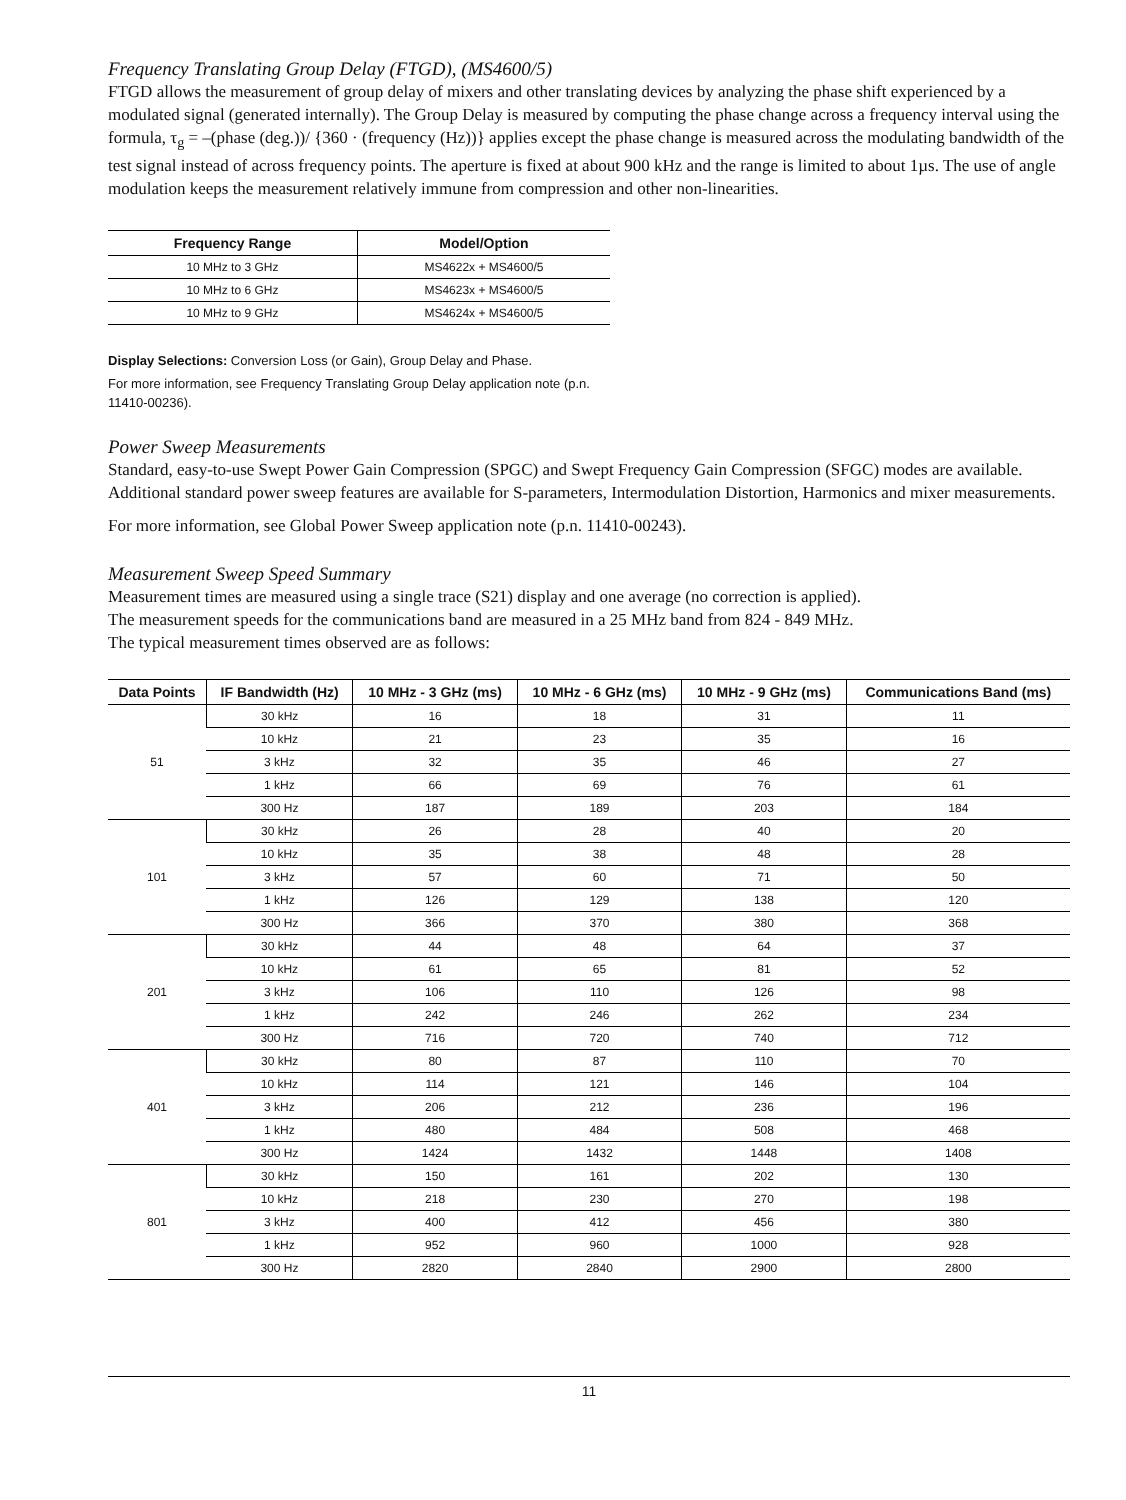Frequency Translating Group Delay (FTGD), (MS4600/5)
FTGD allows the measurement of group delay of mixers and other translating devices by analyzing the phase shift experienced by a modulated signal (generated internally). The Group Delay is measured by computing the phase change across a frequency interval using the formula, τ<sub>g</sub> = –(phase (deg.))/ {360 · (frequency (Hz))} applies except the phase change is measured across the modulating bandwidth of the test signal instead of across frequency points. The aperture is fixed at about 900 kHz and the range is limited to about 1µs. The use of angle modulation keeps the measurement relatively immune from compression and other non-linearities.
| Frequency Range | Model/Option |
| --- | --- |
| 10 MHz to 3 GHz | MS4622x + MS4600/5 |
| 10 MHz to 6 GHz | MS4623x + MS4600/5 |
| 10 MHz to 9 GHz | MS4624x + MS4600/5 |
Display Selections: Conversion Loss (or Gain), Group Delay and Phase.
For more information, see Frequency Translating Group Delay application note (p.n. 11410-00236).
Power Sweep Measurements
Standard, easy-to-use Swept Power Gain Compression (SPGC) and Swept Frequency Gain Compression (SFGC) modes are available. Additional standard power sweep features are available for S-parameters, Intermodulation Distortion, Harmonics and mixer measurements.
For more information, see Global Power Sweep application note (p.n. 11410-00243).
Measurement Sweep Speed Summary
Measurement times are measured using a single trace (S21) display and one average (no correction is applied).
The measurement speeds for the communications band are measured in a 25 MHz band from 824 - 849 MHz.
The typical measurement times observed are as follows:
| Data Points | IF Bandwidth (Hz) | 10 MHz - 3 GHz (ms) | 10 MHz - 6 GHz (ms) | 10 MHz - 9 GHz (ms) | Communications Band (ms) |
| --- | --- | --- | --- | --- | --- |
| 51 | 30 kHz | 16 | 18 | 31 | 11 |
| | 10 kHz | 21 | 23 | 35 | 16 |
| | 3 kHz | 32 | 35 | 46 | 27 |
| | 1 kHz | 66 | 69 | 76 | 61 |
| | 300 Hz | 187 | 189 | 203 | 184 |
| 101 | 30 kHz | 26 | 28 | 40 | 20 |
| | 10 kHz | 35 | 38 | 48 | 28 |
| | 3 kHz | 57 | 60 | 71 | 50 |
| | 1 kHz | 126 | 129 | 138 | 120 |
| | 300 Hz | 366 | 370 | 380 | 368 |
| 201 | 30 kHz | 44 | 48 | 64 | 37 |
| | 10 kHz | 61 | 65 | 81 | 52 |
| | 3 kHz | 106 | 110 | 126 | 98 |
| | 1 kHz | 242 | 246 | 262 | 234 |
| | 300 Hz | 716 | 720 | 740 | 712 |
| 401 | 30 kHz | 80 | 87 | 110 | 70 |
| | 10 kHz | 114 | 121 | 146 | 104 |
| | 3 kHz | 206 | 212 | 236 | 196 |
| | 1 kHz | 480 | 484 | 508 | 468 |
| | 300 Hz | 1424 | 1432 | 1448 | 1408 |
| 801 | 30 kHz | 150 | 161 | 202 | 130 |
| | 10 kHz | 218 | 230 | 270 | 198 |
| | 3 kHz | 400 | 412 | 456 | 380 |
| | 1 kHz | 952 | 960 | 1000 | 928 |
| | 300 Hz | 2820 | 2840 | 2900 | 2800 |
11